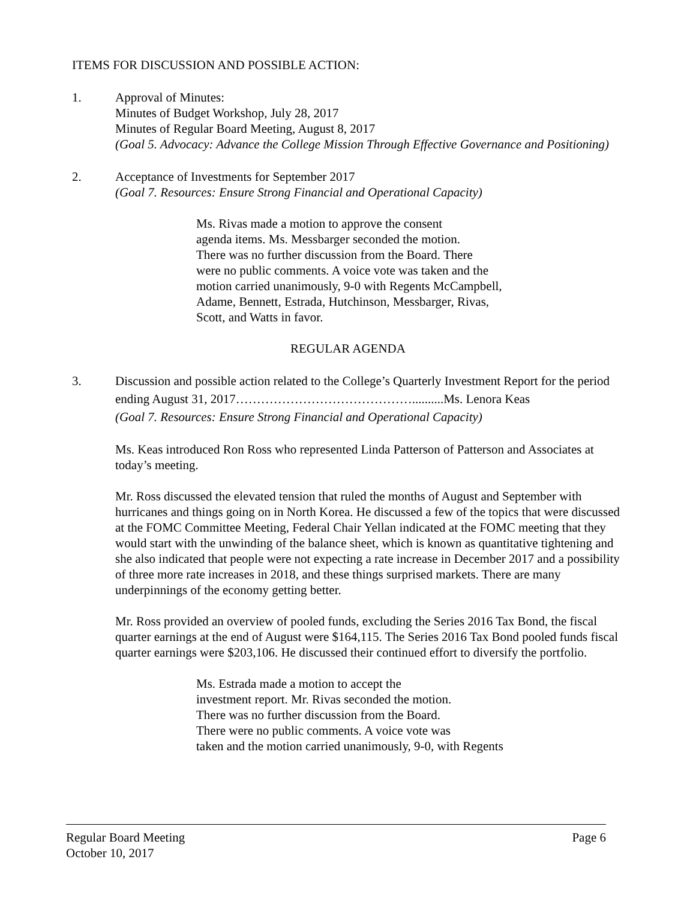ITEMS FOR DISCUSSION AND POSSIBLE ACTION:
1. Approval of Minutes:
Minutes of Budget Workshop, July 28, 2017
Minutes of Regular Board Meeting, August 8, 2017
(Goal 5. Advocacy: Advance the College Mission Through Effective Governance and Positioning)
2. Acceptance of Investments for September 2017
(Goal 7. Resources: Ensure Strong Financial and Operational Capacity)
Ms. Rivas made a motion to approve the consent
agenda items. Ms. Messbarger seconded the motion.
There was no further discussion from the Board. There
were no public comments. A voice vote was taken and the
motion carried unanimously, 9-0 with Regents McCampbell,
Adame, Bennett, Estrada, Hutchinson, Messbarger, Rivas,
Scott, and Watts in favor.
REGULAR AGENDA
3. Discussion and possible action related to the College’s Quarterly Investment Report for the period ending August 31, 2017……………………………………..........Ms. Lenora Keas
(Goal 7. Resources: Ensure Strong Financial and Operational Capacity)
Ms. Keas introduced Ron Ross who represented Linda Patterson of Patterson and Associates at today’s meeting.
Mr. Ross discussed the elevated tension that ruled the months of August and September with hurricanes and things going on in North Korea. He discussed a few of the topics that were discussed at the FOMC Committee Meeting, Federal Chair Yellan indicated at the FOMC meeting that they would start with the unwinding of the balance sheet, which is known as quantitative tightening and she also indicated that people were not expecting a rate increase in December 2017 and a possibility of three more rate increases in 2018, and these things surprised markets. There are many underpinnings of the economy getting better.
Mr. Ross provided an overview of pooled funds, excluding the Series 2016 Tax Bond, the fiscal quarter earnings at the end of August were $164,115. The Series 2016 Tax Bond pooled funds fiscal quarter earnings were $203,106. He discussed their continued effort to diversify the portfolio.
Ms. Estrada made a motion to accept the
investment report. Mr. Rivas seconded the motion.
There was no further discussion from the Board.
There were no public comments. A voice vote was
taken and the motion carried unanimously, 9-0, with Regents
Regular Board Meeting Page 6
October 10, 2017